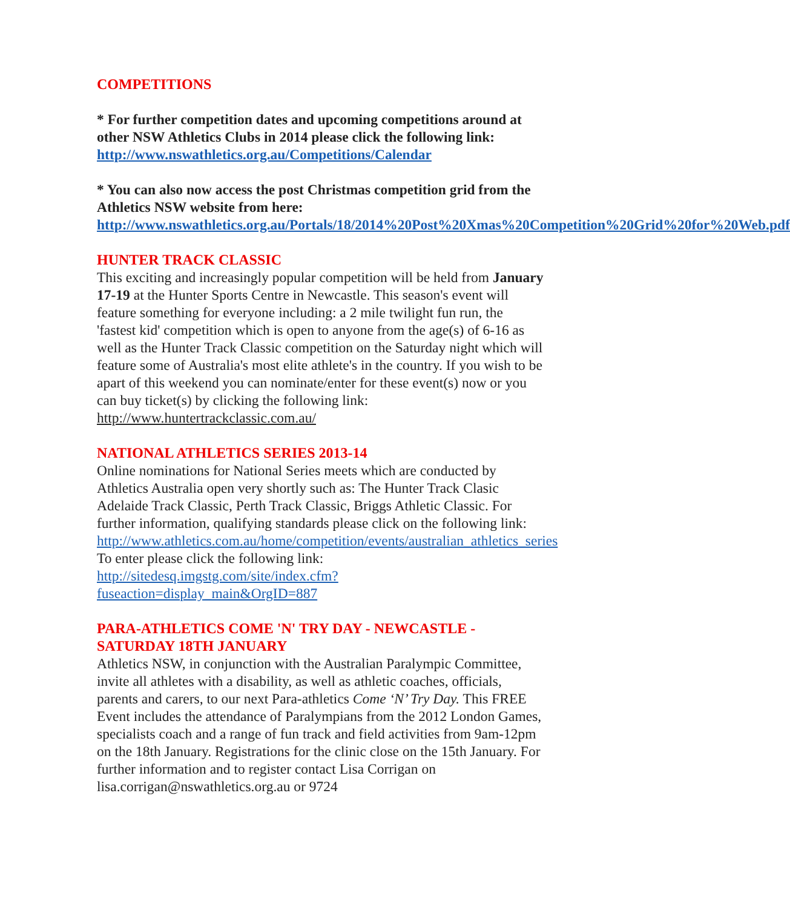COMPETITIONS
* For further competition dates and upcoming competitions around at other NSW Athletics Clubs in 2014 please click the following link: http://www.nswathletics.org.au/Competitions/Calendar
* You can also now access the post Christmas competition grid from the Athletics NSW website from here: http://www.nswathletics.org.au/Portals/18/2014%20Post%20Xmas%20Competition%20Grid%20for%20Web.pdf
HUNTER TRACK CLASSIC
This exciting and increasingly popular competition will be held from January 17-19 at the Hunter Sports Centre in Newcastle. This season's event will feature something for everyone including: a 2 mile twilight fun run, the 'fastest kid' competition which is open to anyone from the age(s) of 6-16 as well as the Hunter Track Classic competition on the Saturday night which will feature some of Australia's most elite athlete's in the country. If you wish to be apart of this weekend you can nominate/enter for these event(s) now or you can buy ticket(s) by clicking the following link: http://www.huntertrackclassic.com.au/
NATIONAL ATHLETICS SERIES 2013-14
Online nominations for National Series meets which are conducted by Athletics Australia open very shortly such as: The Hunter Track Clasic Adelaide Track Classic, Perth Track Classic, Briggs Athletic Classic. For further information, qualifying standards please click on the following link: http://www.athletics.com.au/home/competition/events/australian_athletics_series To enter please click the following link: http://sitedesq.imgstg.com/site/index.cfm?fuseaction=display_main&OrgID=887
PARA-ATHLETICS COME 'N' TRY DAY - NEWCASTLE - SATURDAY 18TH JANUARY
Athletics NSW, in conjunction with the Australian Paralympic Committee, invite all athletes with a disability, as well as athletic coaches, officials, parents and carers, to our next Para-athletics Come ‘N’ Try Day. This FREE Event includes the attendance of Paralympians from the 2012 London Games, specialists coach and a range of fun track and field activities from 9am-12pm on the 18th January. Registrations for the clinic close on the 15th January. For further information and to register contact Lisa Corrigan on lisa.corrigan@nswathletics.org.au or 9724